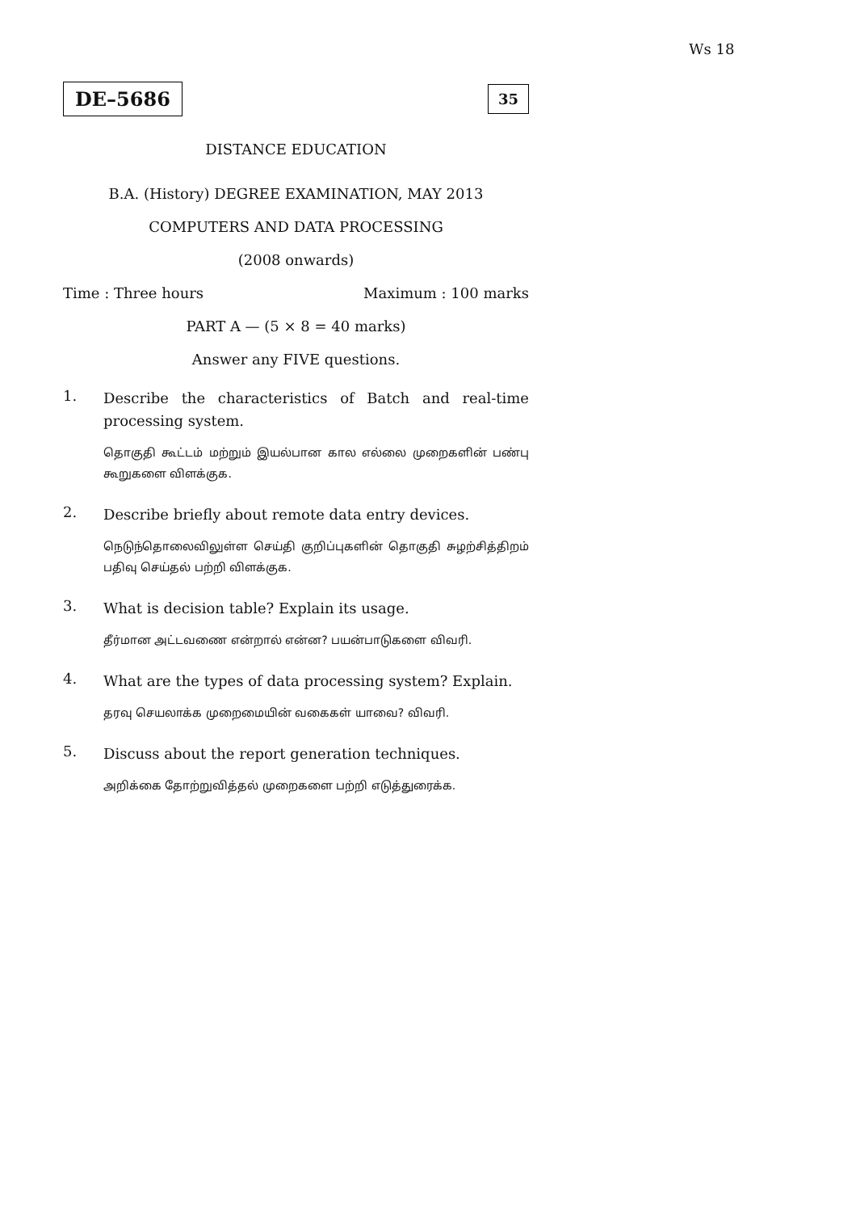Ws 18
DE–5686 35
DISTANCE EDUCATION
B.A. (History) DEGREE EXAMINATION, MAY 2013
COMPUTERS AND DATA PROCESSING
(2008 onwards)
Time : Three hours Maximum : 100 marks
PART A — (5 × 8 = 40 marks)
Answer any FIVE questions.
1.
Describe the characteristics of Batch and real-time processing system.
தொகுதி கூட்டம் மற்றும் இயல்பான கால எல்லை முறைகளின் பண்பு கூறுகளை விளக்குக.
2.
Describe briefly about remote data entry devices.
நெடுந்தொலைவிலுள்ள செய்தி குறிப்புகளின் தொகுதி சுழற்சித்திறம் பதிவு செய்தல் பற்றி விளக்குக.
3.
What is decision table? Explain its usage.
தீர்மான அட்டவணை என்றால் என்ன? பயன்பாடுகளை விவரி.
4.
What are the types of data processing system? Explain.
தரவு செயலாக்க முறைமையின் வகைகள் யாவை? விவரி.
5.
Discuss about the report generation techniques.
அறிக்கை தோற்றுவித்தல் முறைகளை பற்றி எடுத்துரைக்க.